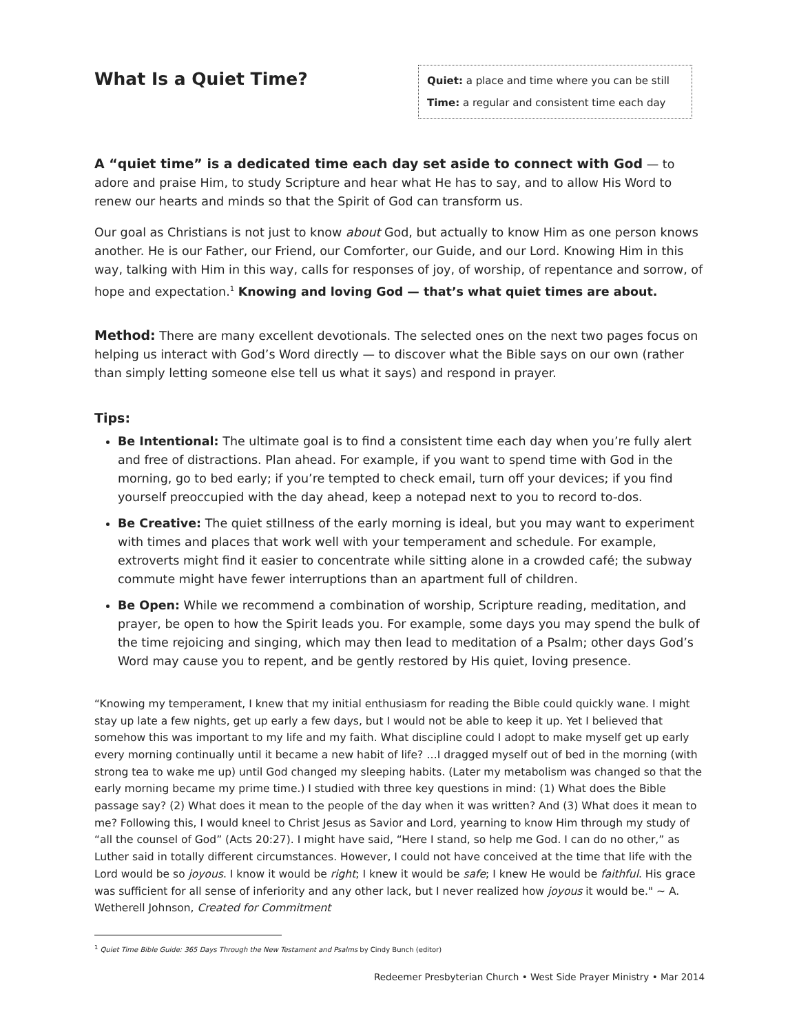What Is a Quiet Time?
Quiet: a place and time where you can be still
Time: a regular and consistent time each day
A “quiet time” is a dedicated time each day set aside to connect with God — to adore and praise Him, to study Scripture and hear what He has to say, and to allow His Word to renew our hearts and minds so that the Spirit of God can transform us.
Our goal as Christians is not just to know about God, but actually to know Him as one person knows another. He is our Father, our Friend, our Comforter, our Guide, and our Lord. Knowing Him in this way, talking with Him in this way, calls for responses of joy, of worship, of repentance and sorrow, of hope and expectation.<sup>1</sup> Knowing and loving God — that’s what quiet times are about.
Method: There are many excellent devotionals. The selected ones on the next two pages focus on helping us interact with God’s Word directly — to discover what the Bible says on our own (rather than simply letting someone else tell us what it says) and respond in prayer.
Tips:
Be Intentional: The ultimate goal is to find a consistent time each day when you’re fully alert and free of distractions. Plan ahead. For example, if you want to spend time with God in the morning, go to bed early; if you’re tempted to check email, turn off your devices; if you find yourself preoccupied with the day ahead, keep a notepad next to you to record to-dos.
Be Creative: The quiet stillness of the early morning is ideal, but you may want to experiment with times and places that work well with your temperament and schedule. For example, extroverts might find it easier to concentrate while sitting alone in a crowded café; the subway commute might have fewer interruptions than an apartment full of children.
Be Open: While we recommend a combination of worship, Scripture reading, meditation, and prayer, be open to how the Spirit leads you. For example, some days you may spend the bulk of the time rejoicing and singing, which may then lead to meditation of a Psalm; other days God’s Word may cause you to repent, and be gently restored by His quiet, loving presence.
“Knowing my temperament, I knew that my initial enthusiasm for reading the Bible could quickly wane. I might stay up late a few nights, get up early a few days, but I would not be able to keep it up. Yet I believed that somehow this was important to my life and my faith. What discipline could I adopt to make myself get up early every morning continually until it became a new habit of life? …I dragged myself out of bed in the morning (with strong tea to wake me up) until God changed my sleeping habits. (Later my metabolism was changed so that the early morning became my prime time.) I studied with three key questions in mind: (1) What does the Bible passage say? (2) What does it mean to the people of the day when it was written? And (3) What does it mean to me? Following this, I would kneel to Christ Jesus as Savior and Lord, yearning to know Him through my study of “all the counsel of God” (Acts 20:27). I might have said, “Here I stand, so help me God. I can do no other,” as Luther said in totally different circumstances. However, I could not have conceived at the time that life with the Lord would be so joyous. I know it would be right; I knew it would be safe; I knew He would be faithful. His grace was sufficient for all sense of inferiority and any other lack, but I never realized how joyous it would be." ~ A. Wetherell Johnson, Created for Commitment
<sup>1</sup> Quiet Time Bible Guide: 365 Days Through the New Testament and Psalms by Cindy Bunch (editor)
Redeemer Presbyterian Church • West Side Prayer Ministry • Mar 2014